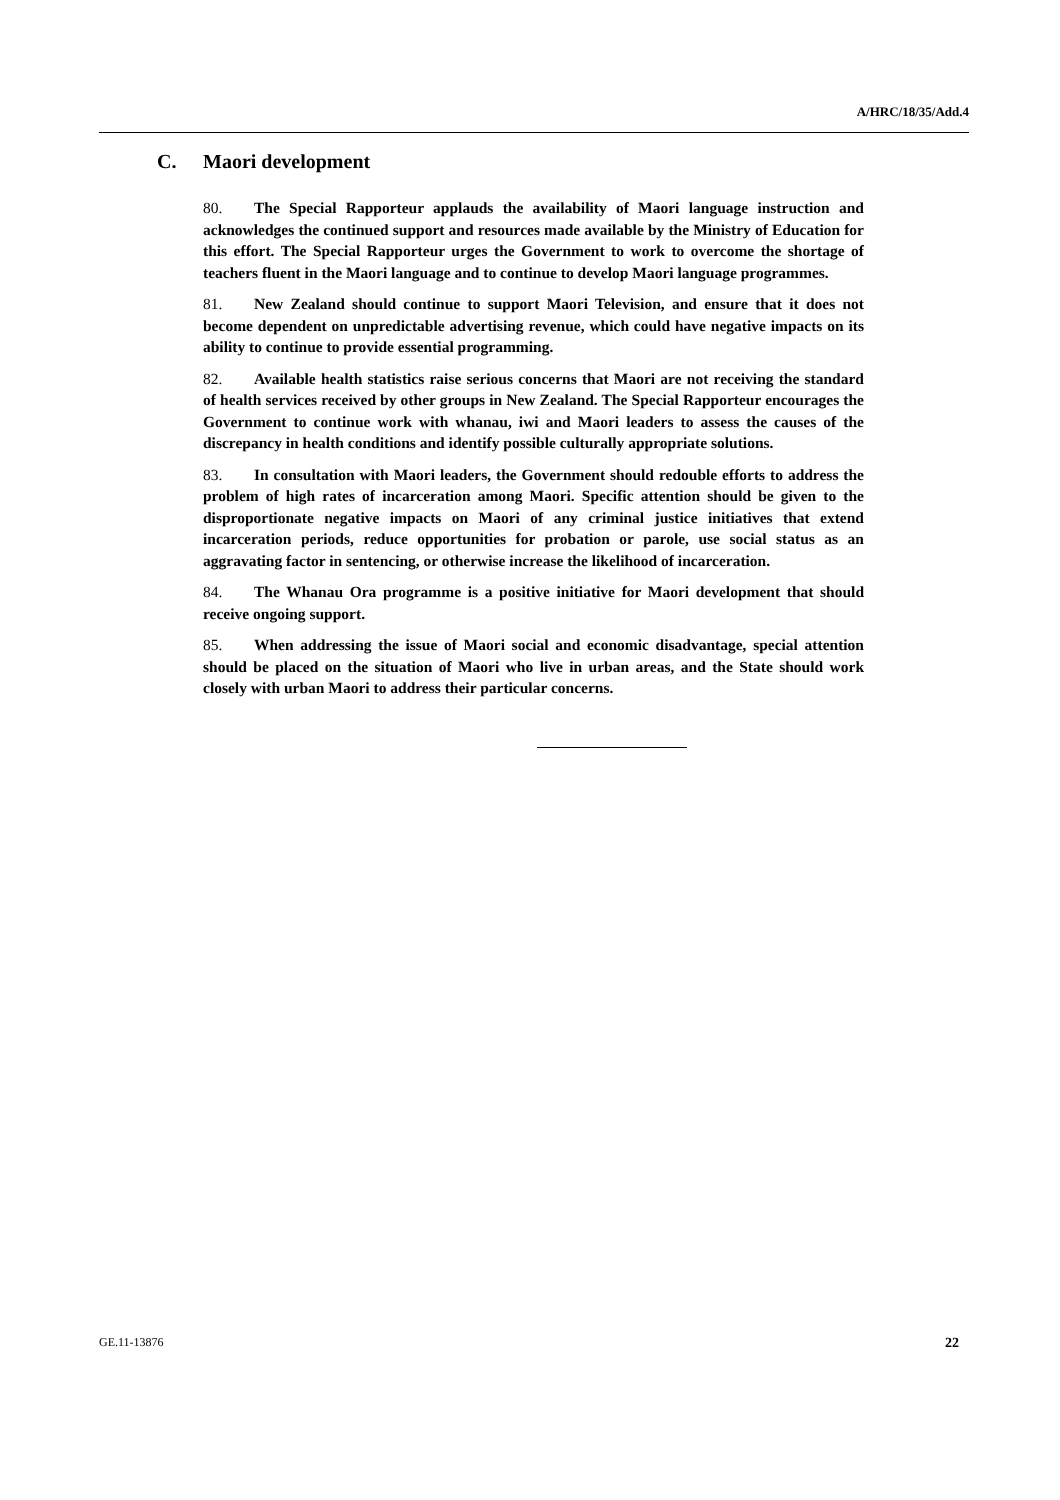A/HRC/18/35/Add.4
C. Maori development
80. The Special Rapporteur applauds the availability of Maori language instruction and acknowledges the continued support and resources made available by the Ministry of Education for this effort. The Special Rapporteur urges the Government to work to overcome the shortage of teachers fluent in the Maori language and to continue to develop Maori language programmes.
81. New Zealand should continue to support Maori Television, and ensure that it does not become dependent on unpredictable advertising revenue, which could have negative impacts on its ability to continue to provide essential programming.
82. Available health statistics raise serious concerns that Maori are not receiving the standard of health services received by other groups in New Zealand. The Special Rapporteur encourages the Government to continue work with whanau, iwi and Maori leaders to assess the causes of the discrepancy in health conditions and identify possible culturally appropriate solutions.
83. In consultation with Maori leaders, the Government should redouble efforts to address the problem of high rates of incarceration among Maori. Specific attention should be given to the disproportionate negative impacts on Maori of any criminal justice initiatives that extend incarceration periods, reduce opportunities for probation or parole, use social status as an aggravating factor in sentencing, or otherwise increase the likelihood of incarceration.
84. The Whanau Ora programme is a positive initiative for Maori development that should receive ongoing support.
85. When addressing the issue of Maori social and economic disadvantage, special attention should be placed on the situation of Maori who live in urban areas, and the State should work closely with urban Maori to address their particular concerns.
GE.11-13876 22